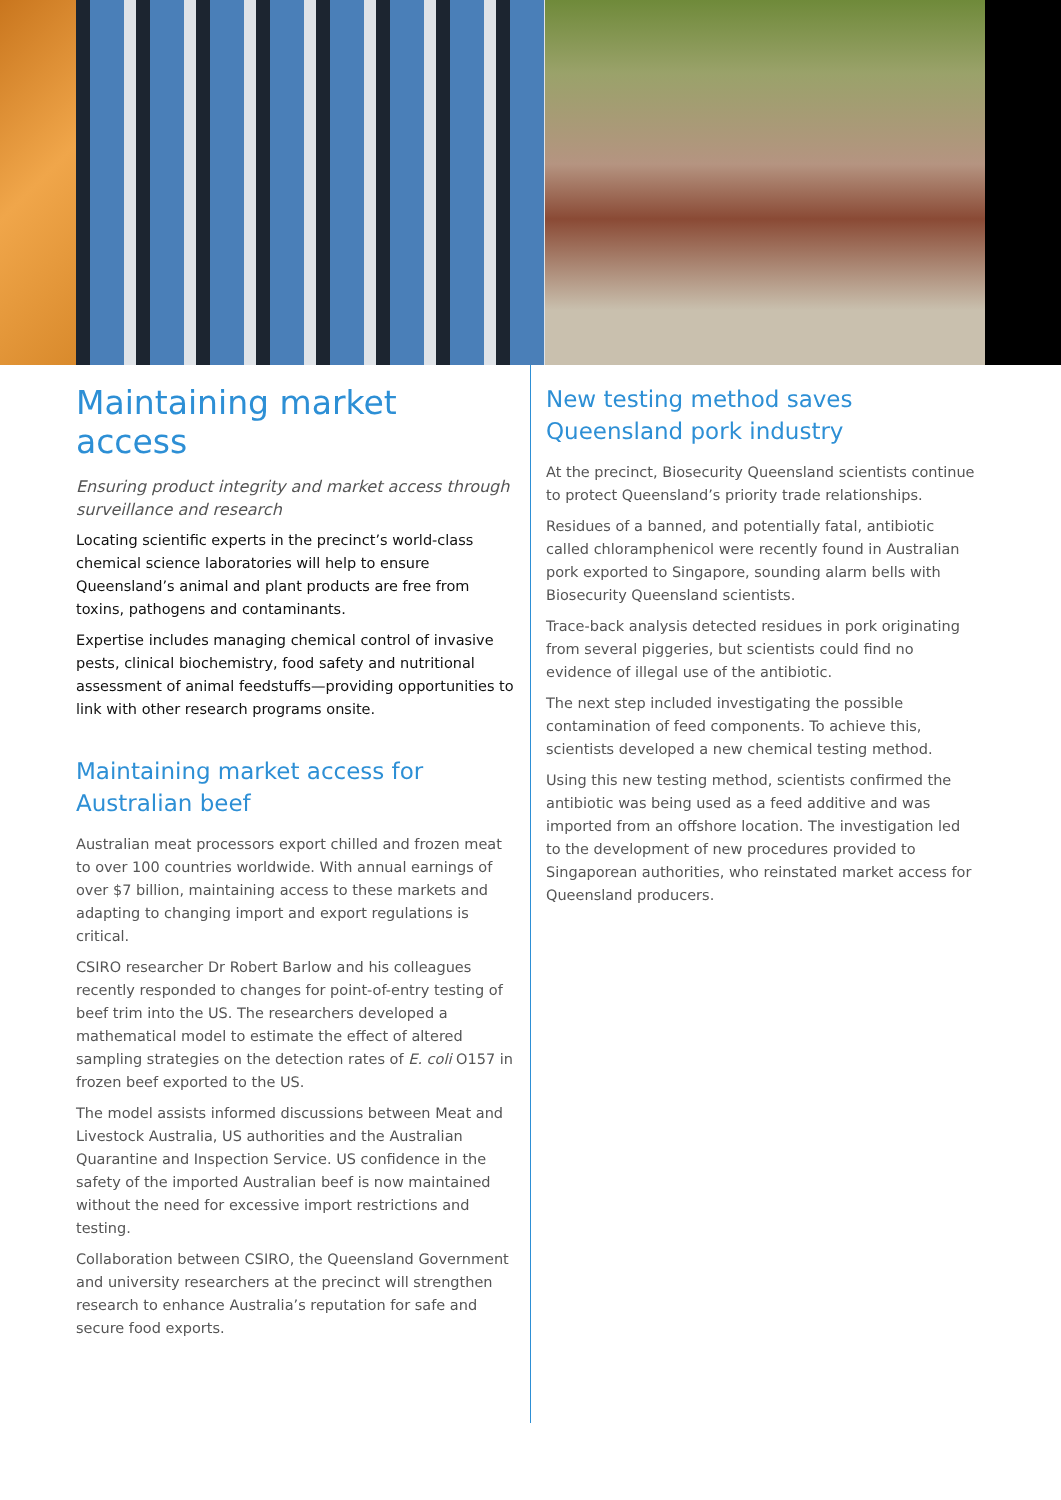Maintaining market access
Ensuring product integrity and market access through surveillance and research
Locating scientific experts in the precinct’s world-class chemical science laboratories will help to ensure Queensland’s animal and plant products are free from toxins, pathogens and contaminants.
Expertise includes managing chemical control of invasive pests, clinical biochemistry, food safety and nutritional assessment of animal feedstuffs—providing opportunities to link with other research programs onsite.
Maintaining market access for Australian beef
Australian meat processors export chilled and frozen meat to over 100 countries worldwide. With annual earnings of over $7 billion, maintaining access to these markets and adapting to changing import and export regulations is critical.
CSIRO researcher Dr Robert Barlow and his colleagues recently responded to changes for point-of-entry testing of beef trim into the US. The researchers developed a mathematical model to estimate the effect of altered sampling strategies on the detection rates of E. coli O157 in frozen beef exported to the US.
The model assists informed discussions between Meat and Livestock Australia, US authorities and the Australian Quarantine and Inspection Service. US confidence in the safety of the imported Australian beef is now maintained without the need for excessive import restrictions and testing.
Collaboration between CSIRO, the Queensland Government and university researchers at the precinct will strengthen research to enhance Australia’s reputation for safe and secure food exports.
New testing method saves Queensland pork industry
At the precinct, Biosecurity Queensland scientists continue to protect Queensland’s priority trade relationships.
Residues of a banned, and potentially fatal, antibiotic called chloramphenicol were recently found in Australian pork exported to Singapore, sounding alarm bells with Biosecurity Queensland scientists.
Trace-back analysis detected residues in pork originating from several piggeries, but scientists could find no evidence of illegal use of the antibiotic.
The next step included investigating the possible contamination of feed components. To achieve this, scientists developed a new chemical testing method.
Using this new testing method, scientists confirmed the antibiotic was being used as a feed additive and was imported from an offshore location. The investigation led to the development of new procedures provided to Singaporean authorities, who reinstated market access for Queensland producers.